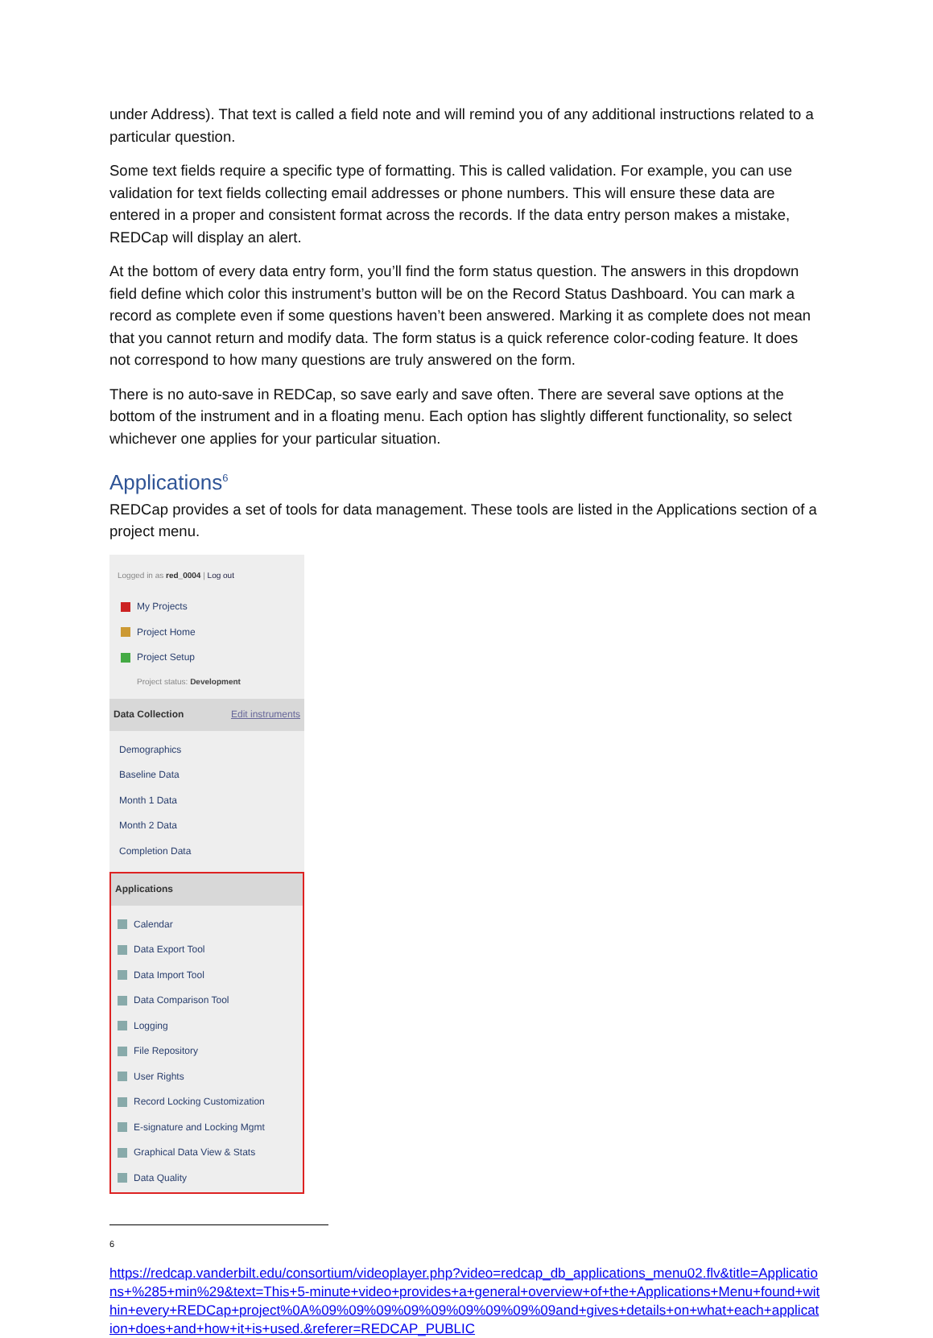under Address). That text is called a field note and will remind you of any additional instructions related to a particular question.
Some text fields require a specific type of formatting. This is called validation. For example, you can use validation for text fields collecting email addresses or phone numbers. This will ensure these data are entered in a proper and consistent format across the records. If the data entry person makes a mistake, REDCap will display an alert.
At the bottom of every data entry form, you’ll find the form status question. The answers in this dropdown field define which color this instrument’s button will be on the Record Status Dashboard. You can mark a record as complete even if some questions haven’t been answered. Marking it as complete does not mean that you cannot return and modify data. The form status is a quick reference color-coding feature. It does not correspond to how many questions are truly answered on the form.
There is no auto-save in REDCap, so save early and save often. There are several save options at the bottom of the instrument and in a floating menu. Each option has slightly different functionality, so select whichever one applies for your particular situation.
Applications<sup>6</sup>
REDCap provides a set of tools for data management. These tools are listed in the Applications section of a project menu.
Logged in as red_0004 | Log out
My Projects
Project Home
Project Setup
Project status: Development
Data Collection Edit instruments
Demographics
Baseline Data
Month 1 Data
Month 2 Data
Completion Data
Applications
Calendar
Data Export Tool
Data Import Tool
Data Comparison Tool
Logging
File Repository
User Rights
Record Locking Customization
E-signature and Locking Mgmt
Graphical Data View & Stats
Data Quality
6
https://redcap.vanderbilt.edu/consortium/videoplayer.php?video=redcap_db_applications_menu02.flv&title=Applications+%285+min%29&text=This+5-minute+video+provides+a+general+overview+of+the+Applications+Menu+found+within+every+REDCap+project%0A%09%09%09%09%09%09%09%09%09and+gives+details+on+what+each+application+does+and+how+it+is+used.&referer=REDCAP_PUBLIC